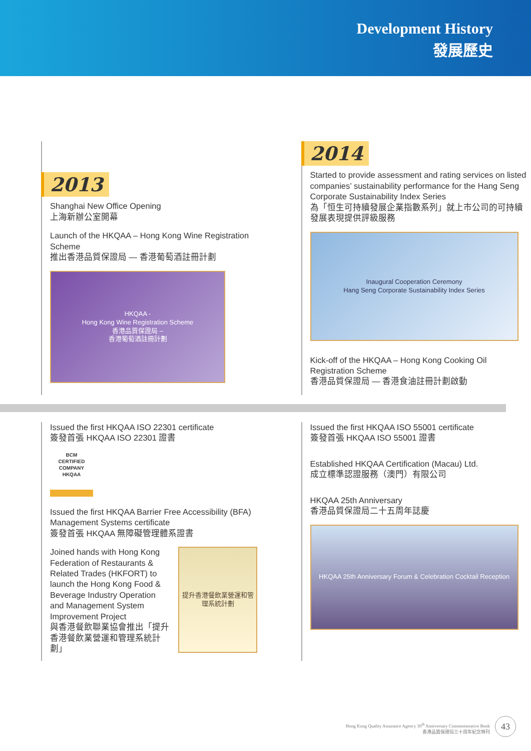Development History
發展歷史
2013
Shanghai New Office Opening
上海新辦公室開幕
Launch of the HKQAA – Hong Kong Wine Registration Scheme
推出香港品質保證局 — 香港葡萄酒註冊計劃
HKQAA -
Hong Kong Wine Registration Scheme
香港品質保證局 –
香港葡萄酒註冊計劃
2014
Started to provide assessment and rating services on listed companies’ sustainability performance for the Hang Seng Corporate Sustainability Index Series
為「恒生可持續發展企業指數系列」就上市公司的可持續發展表現提供評級服務
Inaugural Cooperation Ceremony
Hang Seng Corporate Sustainability Index Series
Kick-off of the HKQAA – Hong Kong Cooking Oil Registration Scheme
香港品質保證局 — 香港食油註冊計劃啟動
Issued the first HKQAA ISO 22301 certificate
簽發首張 HKQAA ISO 22301 證書
BCM
CERTIFIED COMPANY
HKQAA
Issued the first HKQAA Barrier Free Accessibility (BFA) Management Systems certificate
簽發首張 HKQAA 無障礙管理體系證書
Joined hands with Hong Kong Federation of Restaurants & Related Trades (HKFORT) to launch the Hong Kong Food & Beverage Industry Operation and Management System Improvement Project
與香港餐飲聯業協會推出「提升香港餐飲業營運和管理系統計劃」
提升香港餐飲業營運和管理系統計劃
Issued the first HKQAA ISO 55001 certificate
簽發首張 HKQAA ISO 55001 證書
Established HKQAA Certification (Macau) Ltd.
成立標準認證服務（澳門）有限公司
HKQAA 25th Anniversary
香港品質保證局二十五周年誌慶
HKQAA 25th Anniversary Forum & Celebration Cocktail Reception
Hong Kong Quality Assurance Agency 30<sup>th</sup> Anniversary Commemorative Book
香港品質保證局三十周年紀念特刊 43